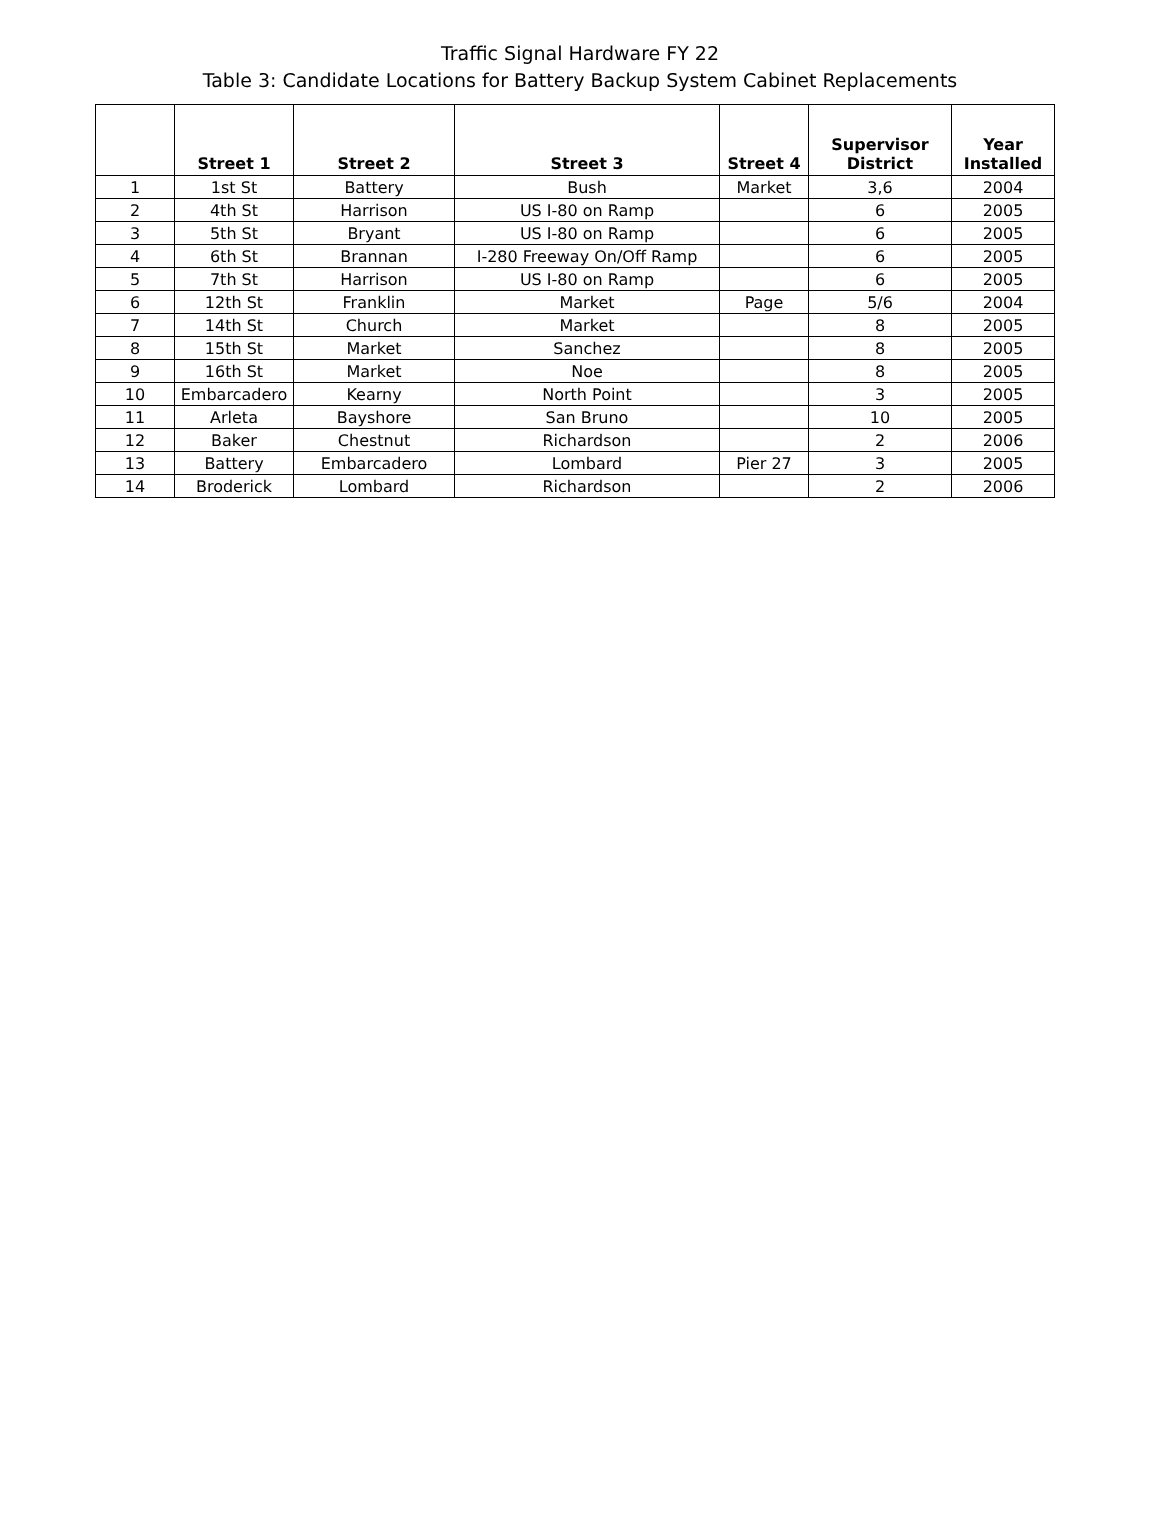Traffic Signal Hardware FY 22
Table 3: Candidate Locations for Battery Backup System Cabinet Replacements
| | Street 1 | Street 2 | Street 3 | Street 4 | Supervisor District | Year Installed |
| --- | --- | --- | --- | --- | --- | --- |
| 1 | 1st St | Battery | Bush | Market | 3,6 | 2004 |
| 2 | 4th St | Harrison | US I-80 on Ramp | | 6 | 2005 |
| 3 | 5th St | Bryant | US I-80 on Ramp | | 6 | 2005 |
| 4 | 6th St | Brannan | I-280 Freeway On/Off Ramp | | 6 | 2005 |
| 5 | 7th St | Harrison | US I-80 on Ramp | | 6 | 2005 |
| 6 | 12th St | Franklin | Market | Page | 5/6 | 2004 |
| 7 | 14th St | Church | Market | | 8 | 2005 |
| 8 | 15th St | Market | Sanchez | | 8 | 2005 |
| 9 | 16th St | Market | Noe | | 8 | 2005 |
| 10 | Embarcadero | Kearny | North Point | | 3 | 2005 |
| 11 | Arleta | Bayshore | San Bruno | | 10 | 2005 |
| 12 | Baker | Chestnut | Richardson | | 2 | 2006 |
| 13 | Battery | Embarcadero | Lombard | Pier 27 | 3 | 2005 |
| 14 | Broderick | Lombard | Richardson | | 2 | 2006 |